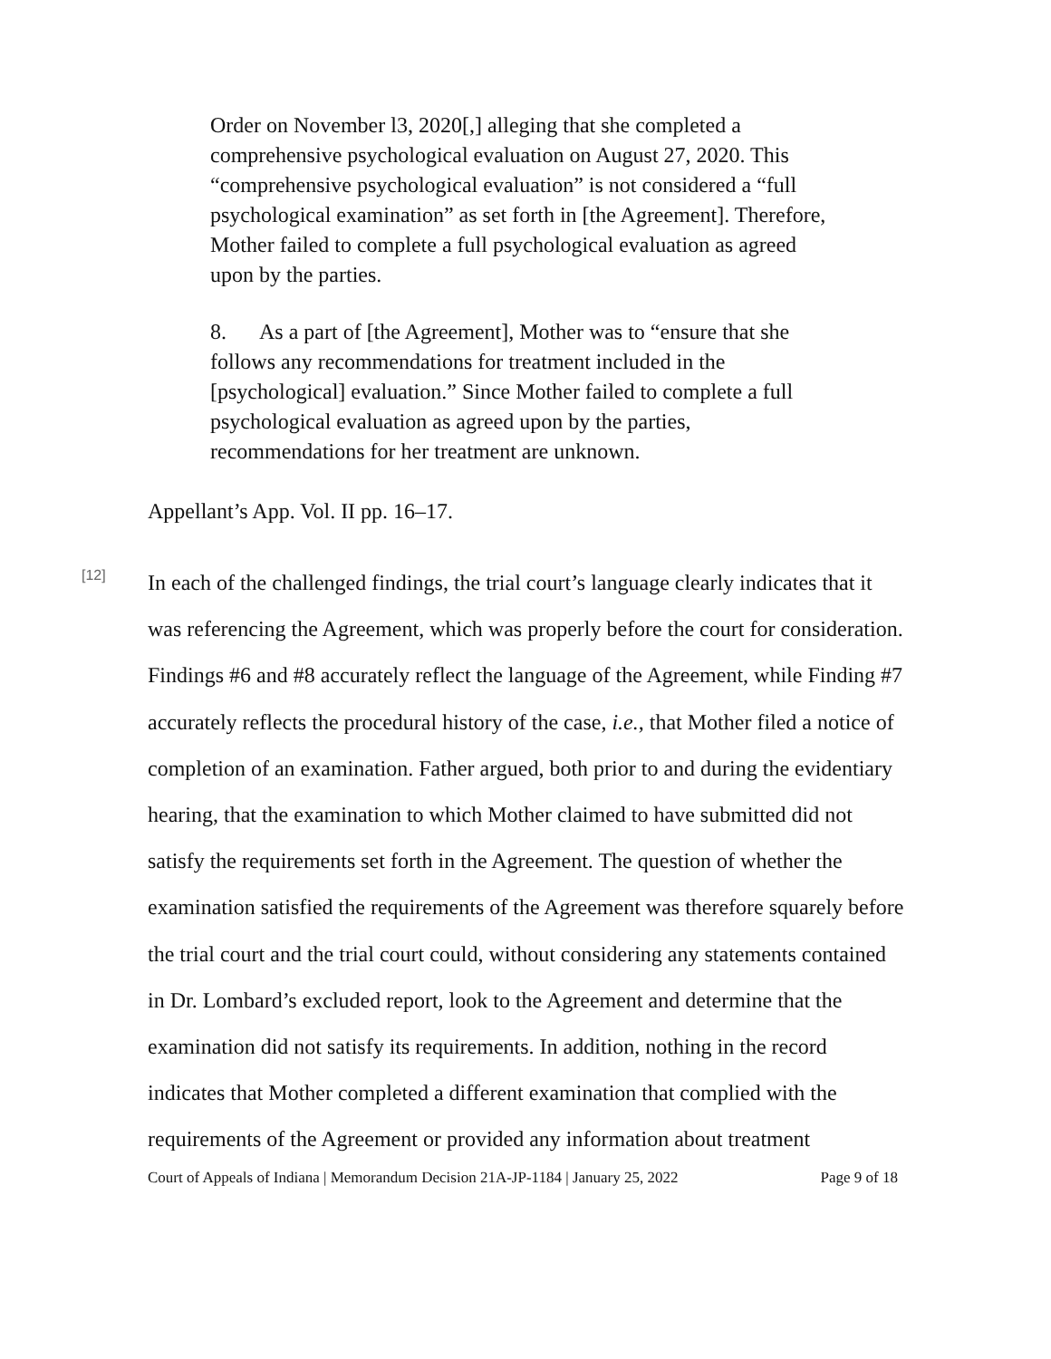Order on November l3, 2020[,] alleging that she completed a comprehensive psychological evaluation on August 27, 2020. This “comprehensive psychological evaluation” is not considered a “full psychological examination” as set forth in [the Agreement]. Therefore, Mother failed to complete a full psychological evaluation as agreed upon by the parties.
8. As a part of [the Agreement], Mother was to “ensure that she follows any recommendations for treatment included in the [psychological] evaluation.” Since Mother failed to complete a full psychological evaluation as agreed upon by the parties, recommendations for her treatment are unknown.
Appellant’s App. Vol. II pp. 16–17.
[12]
In each of the challenged findings, the trial court’s language clearly indicates that it was referencing the Agreement, which was properly before the court for consideration. Findings #6 and #8 accurately reflect the language of the Agreement, while Finding #7 accurately reflects the procedural history of the case, i.e., that Mother filed a notice of completion of an examination. Father argued, both prior to and during the evidentiary hearing, that the examination to which Mother claimed to have submitted did not satisfy the requirements set forth in the Agreement. The question of whether the examination satisfied the requirements of the Agreement was therefore squarely before the trial court and the trial court could, without considering any statements contained in Dr. Lombard’s excluded report, look to the Agreement and determine that the examination did not satisfy its requirements. In addition, nothing in the record indicates that Mother completed a different examination that complied with the requirements of the Agreement or provided any information about treatment
Court of Appeals of Indiana | Memorandum Decision 21A-JP-1184 | January 25, 2022 Page 9 of 18